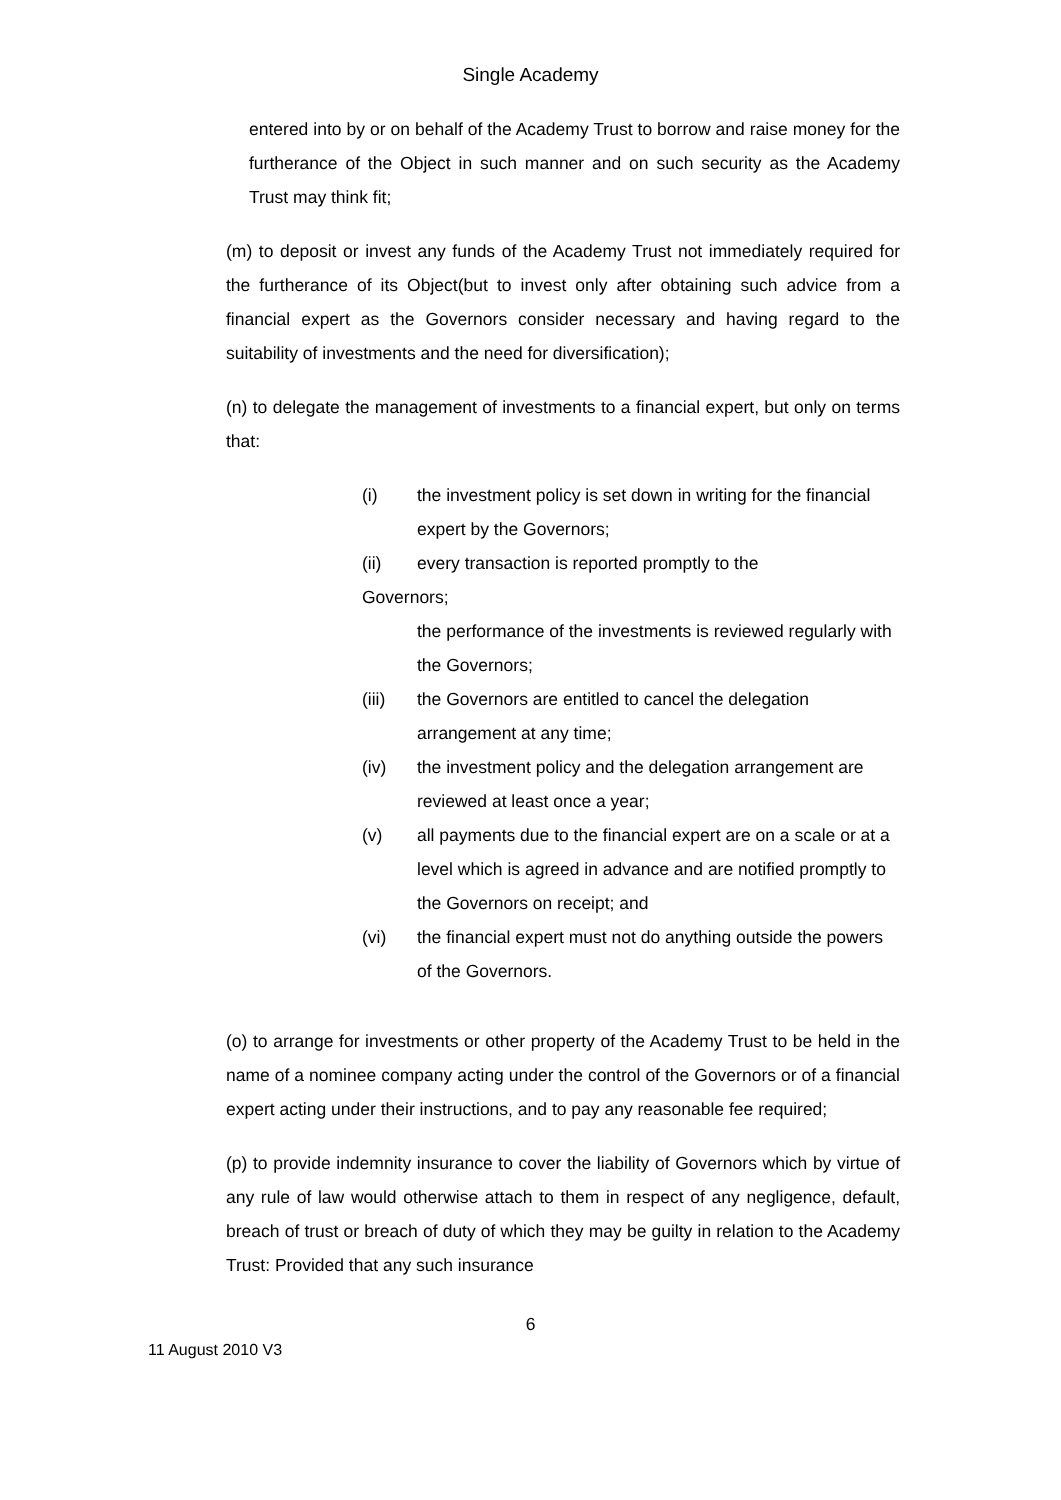Single Academy
entered into by or on behalf of the Academy Trust to borrow and raise money for the furtherance of the Object in such manner and on such security as the Academy Trust may think fit;
(m) to deposit or invest any funds of the Academy Trust not immediately required for the furtherance of its Object(but to invest only after obtaining such advice from a financial expert as the Governors consider necessary and having regard to the suitability of investments and the need for diversification);
(n) to delegate the management of investments to a financial expert, but only on terms that:
(i) the investment policy is set down in writing for the financial expert by the Governors;
(ii) every transaction is reported promptly to the
Governors;
the performance of the investments is reviewed regularly with the Governors;
(iii) the Governors are entitled to cancel the delegation arrangement at any time;
(iv) the investment policy and the delegation arrangement are reviewed at least once a year;
(v) all payments due to the financial expert are on a scale or at a level which is agreed in advance and are notified promptly to the Governors on receipt; and
(vi) the financial expert must not do anything outside the powers of the Governors.
(o) to arrange for investments or other property of the Academy Trust to be held in the name of a nominee company acting under the control of the Governors or of a financial expert acting under their instructions, and to pay any reasonable fee required;
(p) to provide indemnity insurance to cover the liability of Governors which by virtue of any rule of law would otherwise attach to them in respect of any negligence, default, breach of trust or breach of duty of which they may be guilty in relation to the Academy Trust: Provided that any such insurance
6
11 August 2010 V3